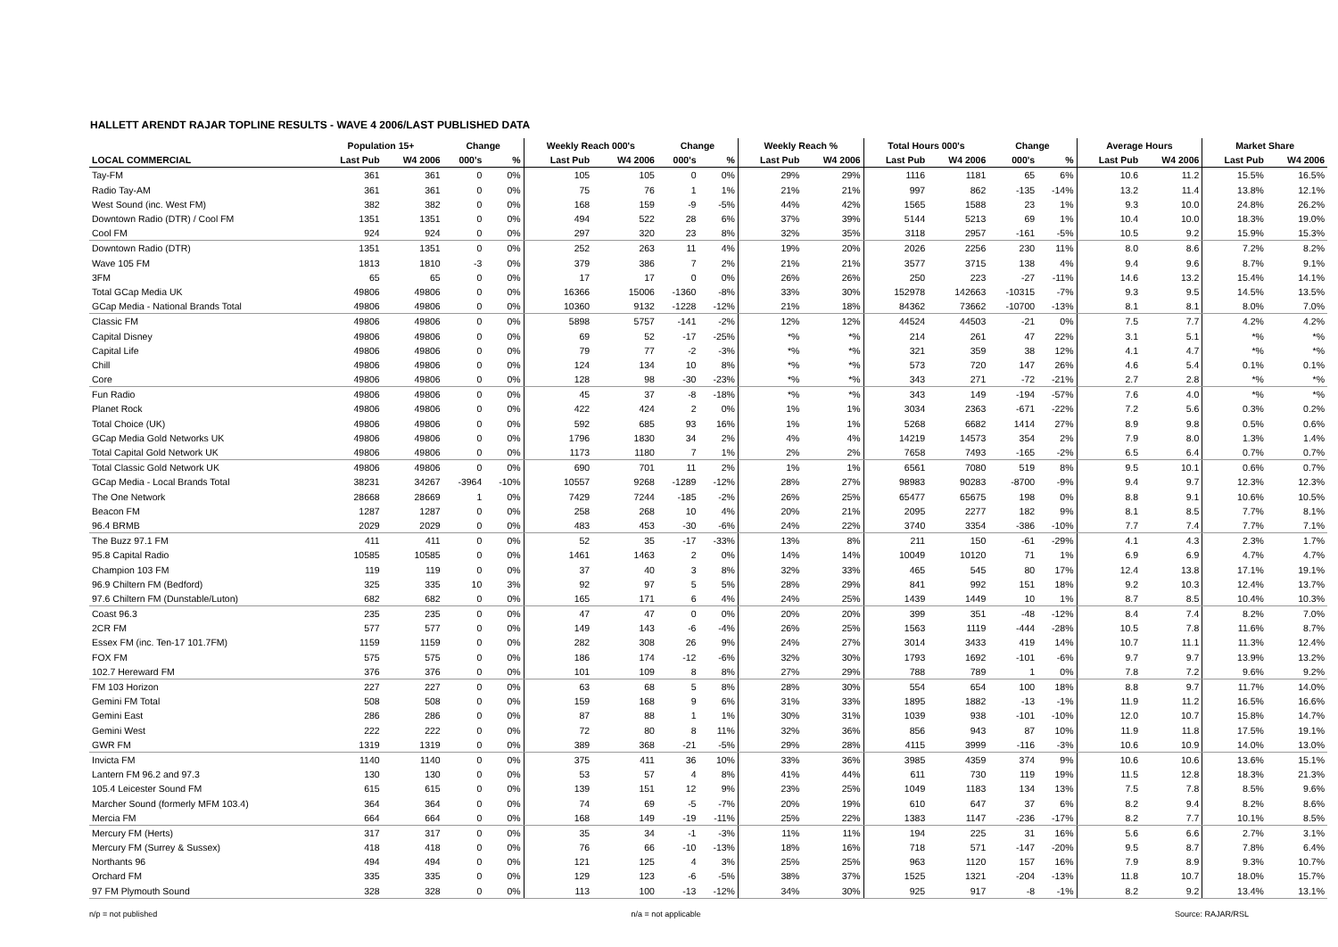HALLETT ARENDT RAJAR TOPLINE RESULTS - WAVE 4 2006/LAST PUBLISHED DATA
| | Population 15+ | | Change | | Weekly Reach 000's | | Change | | Weekly Reach % | | Total Hours 000's | | Change | | Average Hours | | Market Share | |
| --- | --- | --- | --- | --- | --- | --- | --- | --- | --- | --- | --- | --- | --- | --- | --- | --- | --- | --- |
| LOCAL COMMERCIAL | Last Pub | W4 2006 | 000's | % | Last Pub | W4 2006 | 000's | % | Last Pub | W4 2006 | Last Pub | W4 2006 | 000's | % | Last Pub | W4 2006 | Last Pub | W4 2006 |
| Tay-FM | 361 | 361 | 0 | 0% | 105 | 105 | 0 | 0% | 29% | 29% | 1116 | 1181 | 65 | 6% | 10.6 | 11.2 | 15.5% | 16.5% |
| Radio Tay-AM | 361 | 361 | 0 | 0% | 75 | 76 | 1 | 1% | 21% | 21% | 997 | 862 | -135 | -14% | 13.2 | 11.4 | 13.8% | 12.1% |
| West Sound (inc. West FM) | 382 | 382 | 0 | 0% | 168 | 159 | -9 | -5% | 44% | 42% | 1565 | 1588 | 23 | 1% | 9.3 | 10.0 | 24.8% | 26.2% |
| Downtown Radio (DTR) / Cool FM | 1351 | 1351 | 0 | 0% | 494 | 522 | 28 | 6% | 37% | 39% | 5144 | 5213 | 69 | 1% | 10.4 | 10.0 | 18.3% | 19.0% |
| Cool FM | 924 | 924 | 0 | 0% | 297 | 320 | 23 | 8% | 32% | 35% | 3118 | 2957 | -161 | -5% | 10.5 | 9.2 | 15.9% | 15.3% |
| Downtown Radio (DTR) | 1351 | 1351 | 0 | 0% | 252 | 263 | 11 | 4% | 19% | 20% | 2026 | 2256 | 230 | 11% | 8.0 | 8.6 | 7.2% | 8.2% |
| Wave 105 FM | 1813 | 1810 | -3 | 0% | 379 | 386 | 7 | 2% | 21% | 21% | 3577 | 3715 | 138 | 4% | 9.4 | 9.6 | 8.7% | 9.1% |
| 3FM | 65 | 65 | 0 | 0% | 17 | 17 | 0 | 0% | 26% | 26% | 250 | 223 | -27 | -11% | 14.6 | 13.2 | 15.4% | 14.1% |
| Total GCap Media UK | 49806 | 49806 | 0 | 0% | 16366 | 15006 | -1360 | -8% | 33% | 30% | 152978 | 142663 | -10315 | -7% | 9.3 | 9.5 | 14.5% | 13.5% |
| GCap Media - National Brands Total | 49806 | 49806 | 0 | 0% | 10360 | 9132 | -1228 | -12% | 21% | 18% | 84362 | 73662 | -10700 | -13% | 8.1 | 8.1 | 8.0% | 7.0% |
| Classic FM | 49806 | 49806 | 0 | 0% | 5898 | 5757 | -141 | -2% | 12% | 12% | 44524 | 44503 | -21 | 0% | 7.5 | 7.7 | 4.2% | 4.2% |
| Capital Disney | 49806 | 49806 | 0 | 0% | 69 | 52 | -17 | -25% | *% | *% | 214 | 261 | 47 | 22% | 3.1 | 5.1 | *% | *% |
| Capital Life | 49806 | 49806 | 0 | 0% | 79 | 77 | -2 | -3% | *% | *% | 321 | 359 | 38 | 12% | 4.1 | 4.7 | *% | *% |
| Chill | 49806 | 49806 | 0 | 0% | 124 | 134 | 10 | 8% | *% | *% | 573 | 720 | 147 | 26% | 4.6 | 5.4 | 0.1% | 0.1% |
| Core | 49806 | 49806 | 0 | 0% | 128 | 98 | -30 | -23% | *% | *% | 343 | 271 | -72 | -21% | 2.7 | 2.8 | *% | *% |
| Fun Radio | 49806 | 49806 | 0 | 0% | 45 | 37 | -8 | -18% | *% | *% | 343 | 149 | -194 | -57% | 7.6 | 4.0 | *% | *% |
| Planet Rock | 49806 | 49806 | 0 | 0% | 422 | 424 | 2 | 0% | 1% | 1% | 3034 | 2363 | -671 | -22% | 7.2 | 5.6 | 0.3% | 0.2% |
| Total Choice (UK) | 49806 | 49806 | 0 | 0% | 592 | 685 | 93 | 16% | 1% | 1% | 5268 | 6682 | 1414 | 27% | 8.9 | 9.8 | 0.5% | 0.6% |
| GCap Media Gold Networks UK | 49806 | 49806 | 0 | 0% | 1796 | 1830 | 34 | 2% | 4% | 4% | 14219 | 14573 | 354 | 2% | 7.9 | 8.0 | 1.3% | 1.4% |
| Total Capital Gold Network UK | 49806 | 49806 | 0 | 0% | 1173 | 1180 | 7 | 1% | 2% | 2% | 7658 | 7493 | -165 | -2% | 6.5 | 6.4 | 0.7% | 0.7% |
| Total Classic Gold Network UK | 49806 | 49806 | 0 | 0% | 690 | 701 | 11 | 2% | 1% | 1% | 6561 | 7080 | 519 | 8% | 9.5 | 10.1 | 0.6% | 0.7% |
| GCap Media - Local Brands Total | 38231 | 34267 | -3964 | -10% | 10557 | 9268 | -1289 | -12% | 28% | 27% | 98983 | 90283 | -8700 | -9% | 9.4 | 9.7 | 12.3% | 12.3% |
| The One Network | 28668 | 28669 | 1 | 0% | 7429 | 7244 | -185 | -2% | 26% | 25% | 65477 | 65675 | 198 | 0% | 8.8 | 9.1 | 10.6% | 10.5% |
| Beacon FM | 1287 | 1287 | 0 | 0% | 258 | 268 | 10 | 4% | 20% | 21% | 2095 | 2277 | 182 | 9% | 8.1 | 8.5 | 7.7% | 8.1% |
| 96.4 BRMB | 2029 | 2029 | 0 | 0% | 483 | 453 | -30 | -6% | 24% | 22% | 3740 | 3354 | -386 | -10% | 7.7 | 7.4 | 7.7% | 7.1% |
| The Buzz 97.1 FM | 411 | 411 | 0 | 0% | 52 | 35 | -17 | -33% | 13% | 8% | 211 | 150 | -61 | -29% | 4.1 | 4.3 | 2.3% | 1.7% |
| 95.8 Capital Radio | 10585 | 10585 | 0 | 0% | 1461 | 1463 | 2 | 0% | 14% | 14% | 10049 | 10120 | 71 | 1% | 6.9 | 6.9 | 4.7% | 4.7% |
| Champion 103 FM | 119 | 119 | 0 | 0% | 37 | 40 | 3 | 8% | 32% | 33% | 465 | 545 | 80 | 17% | 12.4 | 13.8 | 17.1% | 19.1% |
| 96.9 Chiltern FM (Bedford) | 325 | 335 | 10 | 3% | 92 | 97 | 5 | 5% | 28% | 29% | 841 | 992 | 151 | 18% | 9.2 | 10.3 | 12.4% | 13.7% |
| 97.6 Chiltern FM (Dunstable/Luton) | 682 | 682 | 0 | 0% | 165 | 171 | 6 | 4% | 24% | 25% | 1439 | 1449 | 10 | 1% | 8.7 | 8.5 | 10.4% | 10.3% |
| Coast 96.3 | 235 | 235 | 0 | 0% | 47 | 47 | 0 | 0% | 20% | 20% | 399 | 351 | -48 | -12% | 8.4 | 7.4 | 8.2% | 7.0% |
| 2CR FM | 577 | 577 | 0 | 0% | 149 | 143 | -6 | -4% | 26% | 25% | 1563 | 1119 | -444 | -28% | 10.5 | 7.8 | 11.6% | 8.7% |
| Essex FM (inc. Ten-17 101.7FM) | 1159 | 1159 | 0 | 0% | 282 | 308 | 26 | 9% | 24% | 27% | 3014 | 3433 | 419 | 14% | 10.7 | 11.1 | 11.3% | 12.4% |
| FOX FM | 575 | 575 | 0 | 0% | 186 | 174 | -12 | -6% | 32% | 30% | 1793 | 1692 | -101 | -6% | 9.7 | 9.7 | 13.9% | 13.2% |
| 102.7 Hereward FM | 376 | 376 | 0 | 0% | 101 | 109 | 8 | 8% | 27% | 29% | 788 | 789 | 1 | 0% | 7.8 | 7.2 | 9.6% | 9.2% |
| FM 103 Horizon | 227 | 227 | 0 | 0% | 63 | 68 | 5 | 8% | 28% | 30% | 554 | 654 | 100 | 18% | 8.8 | 9.7 | 11.7% | 14.0% |
| Gemini FM Total | 508 | 508 | 0 | 0% | 159 | 168 | 9 | 6% | 31% | 33% | 1895 | 1882 | -13 | -1% | 11.9 | 11.2 | 16.5% | 16.6% |
| Gemini East | 286 | 286 | 0 | 0% | 87 | 88 | 1 | 1% | 30% | 31% | 1039 | 938 | -101 | -10% | 12.0 | 10.7 | 15.8% | 14.7% |
| Gemini West | 222 | 222 | 0 | 0% | 72 | 80 | 8 | 11% | 32% | 36% | 856 | 943 | 87 | 10% | 11.9 | 11.8 | 17.5% | 19.1% |
| GWR FM | 1319 | 1319 | 0 | 0% | 389 | 368 | -21 | -5% | 29% | 28% | 4115 | 3999 | -116 | -3% | 10.6 | 10.9 | 14.0% | 13.0% |
| Invicta FM | 1140 | 1140 | 0 | 0% | 375 | 411 | 36 | 10% | 33% | 36% | 3985 | 4359 | 374 | 9% | 10.6 | 10.6 | 13.6% | 15.1% |
| Lantern FM 96.2 and 97.3 | 130 | 130 | 0 | 0% | 53 | 57 | 4 | 8% | 41% | 44% | 611 | 730 | 119 | 19% | 11.5 | 12.8 | 18.3% | 21.3% |
| 105.4 Leicester Sound FM | 615 | 615 | 0 | 0% | 139 | 151 | 12 | 9% | 23% | 25% | 1049 | 1183 | 134 | 13% | 7.5 | 7.8 | 8.5% | 9.6% |
| Marcher Sound (formerly MFM 103.4) | 364 | 364 | 0 | 0% | 74 | 69 | -5 | -7% | 20% | 19% | 610 | 647 | 37 | 6% | 8.2 | 9.4 | 8.2% | 8.6% |
| Mercia FM | 664 | 664 | 0 | 0% | 168 | 149 | -19 | -11% | 25% | 22% | 1383 | 1147 | -236 | -17% | 8.2 | 7.7 | 10.1% | 8.5% |
| Mercury FM (Herts) | 317 | 317 | 0 | 0% | 35 | 34 | -1 | -3% | 11% | 11% | 194 | 225 | 31 | 16% | 5.6 | 6.6 | 2.7% | 3.1% |
| Mercury FM (Surrey & Sussex) | 418 | 418 | 0 | 0% | 76 | 66 | -10 | -13% | 18% | 16% | 718 | 571 | -147 | -20% | 9.5 | 8.7 | 7.8% | 6.4% |
| Northants 96 | 494 | 494 | 0 | 0% | 121 | 125 | 4 | 3% | 25% | 25% | 963 | 1120 | 157 | 16% | 7.9 | 8.9 | 9.3% | 10.7% |
| Orchard FM | 335 | 335 | 0 | 0% | 129 | 123 | -6 | -5% | 38% | 37% | 1525 | 1321 | -204 | -13% | 11.8 | 10.7 | 18.0% | 15.7% |
| 97 FM Plymouth Sound | 328 | 328 | 0 | 0% | 113 | 100 | -13 | -12% | 34% | 30% | 925 | 917 | -8 | -1% | 8.2 | 9.2 | 13.4% | 13.1% |
n/p = not published n/a = not applicable Source: RAJAR/RSL